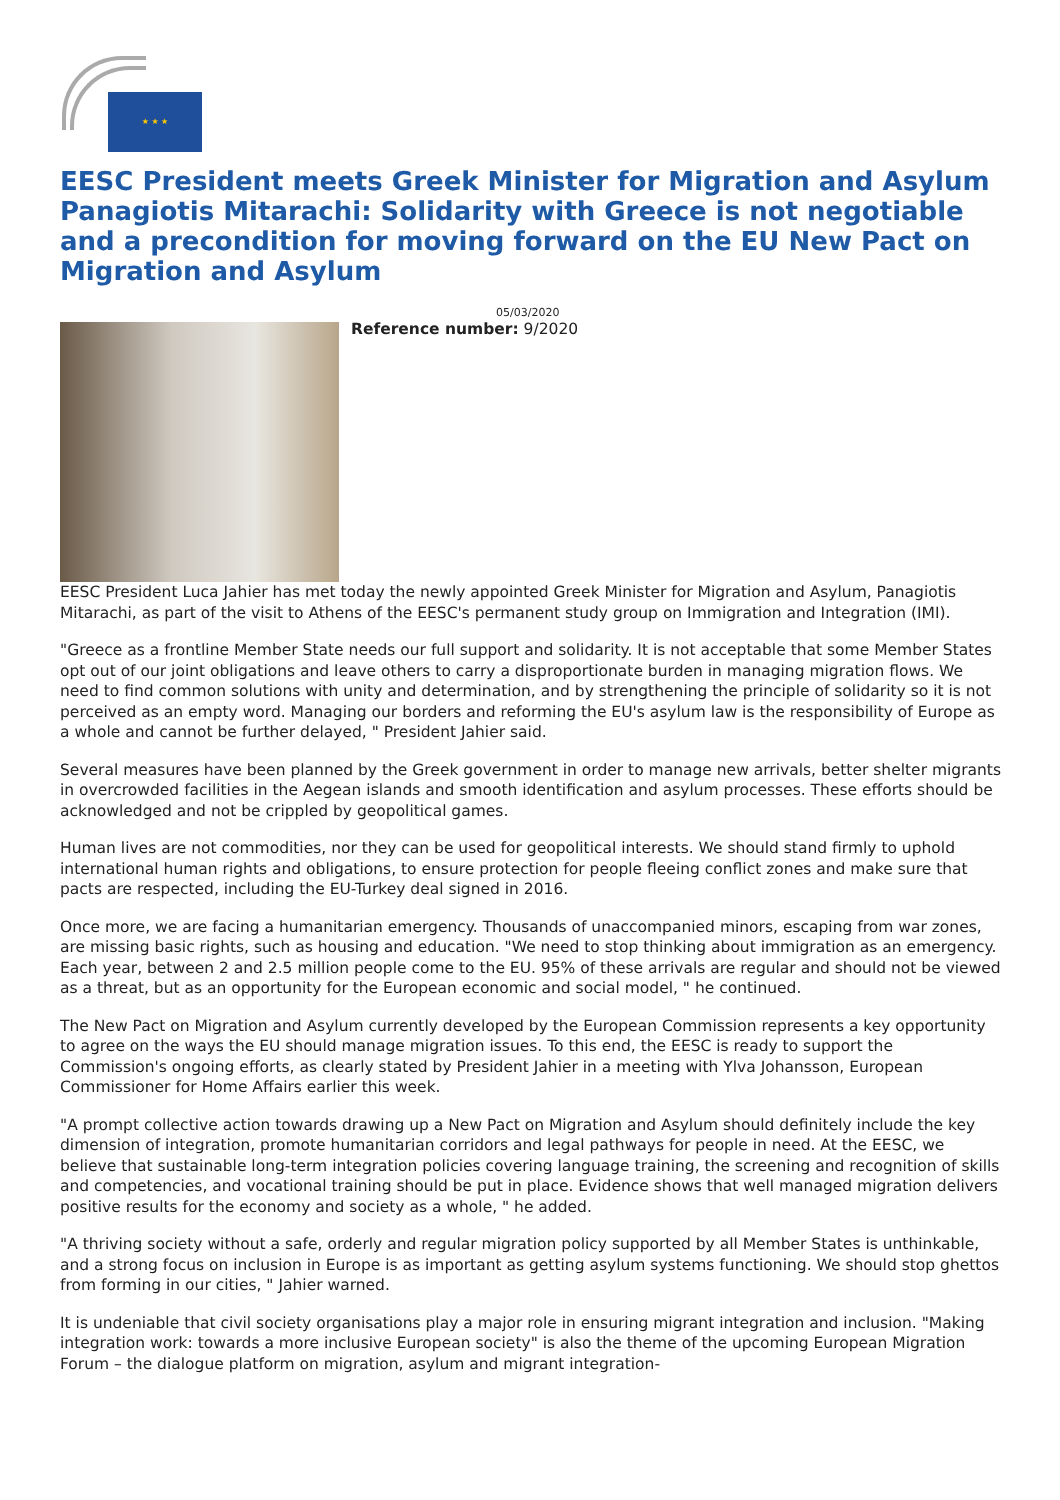★ ★ ★
EESC President meets Greek Minister for Migration and Asylum Panagiotis Mitarachi: Solidarity with Greece is not negotiable and a precondition for moving forward on the EU New Pact on Migration and Asylum
05/03/2020
Reference number: 9/2020
EESC President Luca Jahier has met today the newly appointed Greek Minister for Migration and Asylum, Panagiotis Mitarachi, as part of the visit to Athens of the EESC's permanent study group on Immigration and Integration (IMI).
"Greece as a frontline Member State needs our full support and solidarity. It is not acceptable that some Member States opt out of our joint obligations and leave others to carry a disproportionate burden in managing migration flows. We need to find common solutions with unity and determination, and by strengthening the principle of solidarity so it is not perceived as an empty word. Managing our borders and reforming the EU's asylum law is the responsibility of Europe as a whole and cannot be further delayed, " President Jahier said.
Several measures have been planned by the Greek government in order to manage new arrivals, better shelter migrants in overcrowded facilities in the Aegean islands and smooth identification and asylum processes. These efforts should be acknowledged and not be crippled by geopolitical games.
Human lives are not commodities, nor they can be used for geopolitical interests. We should stand firmly to uphold international human rights and obligations, to ensure protection for people fleeing conflict zones and make sure that pacts are respected, including the EU-Turkey deal signed in 2016.
Once more, we are facing a humanitarian emergency. Thousands of unaccompanied minors, escaping from war zones, are missing basic rights, such as housing and education. "We need to stop thinking about immigration as an emergency. Each year, between 2 and 2.5 million people come to the EU. 95% of these arrivals are regular and should not be viewed as a threat, but as an opportunity for the European economic and social model, " he continued.
The New Pact on Migration and Asylum currently developed by the European Commission represents a key opportunity to agree on the ways the EU should manage migration issues. To this end, the EESC is ready to support the Commission's ongoing efforts, as clearly stated by President Jahier in a meeting with Ylva Johansson, European Commissioner for Home Affairs earlier this week.
"A prompt collective action towards drawing up a New Pact on Migration and Asylum should definitely include the key dimension of integration, promote humanitarian corridors and legal pathways for people in need. At the EESC, we believe that sustainable long-term integration policies covering language training, the screening and recognition of skills and competencies, and vocational training should be put in place. Evidence shows that well managed migration delivers positive results for the economy and society as a whole, " he added.
"A thriving society without a safe, orderly and regular migration policy supported by all Member States is unthinkable, and a strong focus on inclusion in Europe is as important as getting asylum systems functioning. We should stop ghettos from forming in our cities, " Jahier warned.
It is undeniable that civil society organisations play a major role in ensuring migrant integration and inclusion. "Making integration work: towards a more inclusive European society" is also the theme of the upcoming European Migration Forum – the dialogue platform on migration, asylum and migrant integration-